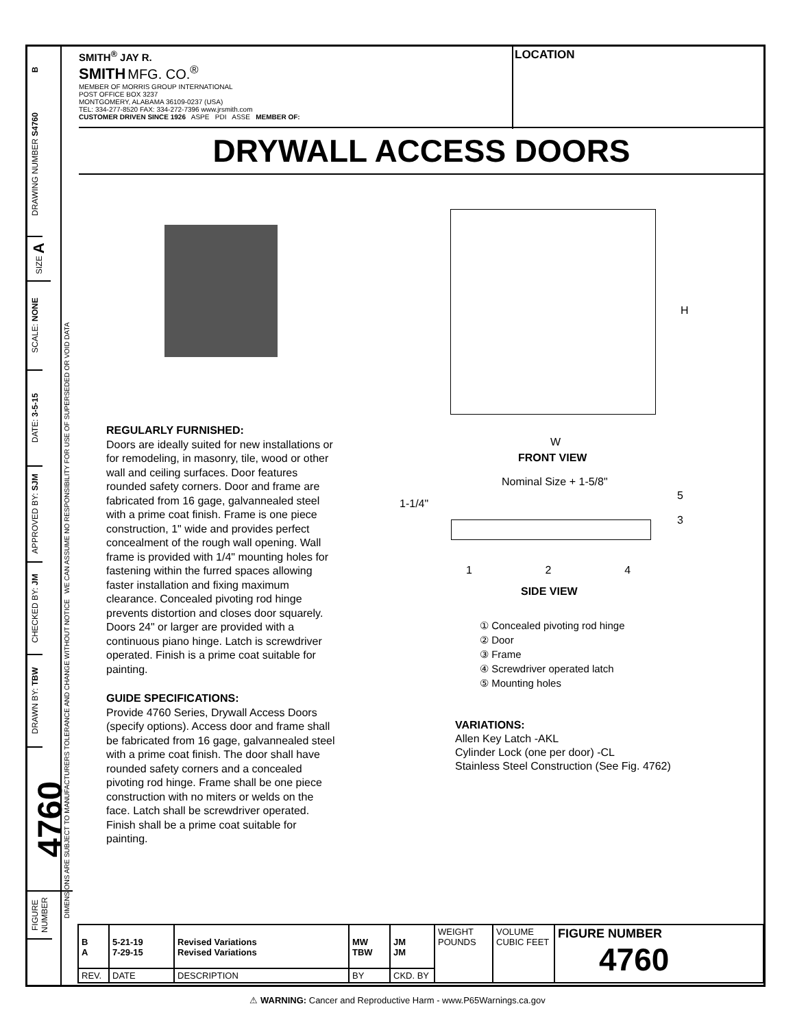B
DRAWING NUMBER S4760
SIZE A
SCALE: NONE
DATE: 3-5-15
APPROVED BY: SJM
CHECKED BY: JM
DRAWN BY: TBW
4760
FIGURE NUMBER
DIMENSIONS ARE SUBJECT TO MANUFACTURERS TOLERANCE AND CHANGE WITHOUT NOTICE WE CAN ASSUME NO RESPONSIBILITY FOR USE OF SUPERSEDED OR VOID DATA
SMITH<sup>®</sup> JAY R.
SMITH MFG. CO.<sup>®</sup>
MEMBER OF MORRIS GROUP INTERNATIONAL
POST OFFICE BOX 3237
MONTGOMERY, ALABAMA 36109-0237 (USA)
TEL: 334-277-8520 FAX: 334-272-7396 www.jrsmith.com
CUSTOMER DRIVEN SINCE 1926 ASPE PDI ASSE MEMBER OF:
LOCATION
DRYWALL ACCESS DOORS
H
W
FRONT VIEW
Nominal Size + 1-5/8"
1-1/4"
1 2 4
5
3
SIDE VIEW
REGULARLY FURNISHED:
Doors are ideally suited for new installations or for remodeling, in masonry, tile, wood or other wall and ceiling surfaces. Door features rounded safety corners. Door and frame are fabricated from 16 gage, galvannealed steel with a prime coat finish. Frame is one piece construction, 1" wide and provides perfect concealment of the rough wall opening. Wall frame is provided with 1/4" mounting holes for fastening within the furred spaces allowing faster installation and fixing maximum clearance. Concealed pivoting rod hinge prevents distortion and closes door squarely. Doors 24" or larger are provided with a continuous piano hinge. Latch is screwdriver operated. Finish is a prime coat suitable for painting.
GUIDE SPECIFICATIONS:
Provide 4760 Series, Drywall Access Doors (specify options). Access door and frame shall be fabricated from 16 gage, galvannealed steel with a prime coat finish. The door shall have rounded safety corners and a concealed pivoting rod hinge. Frame shall be one piece construction with no miters or welds on the face. Latch shall be screwdriver operated. Finish shall be a prime coat suitable for painting.
① Concealed pivoting rod hinge
② Door
③ Frame
④ Screwdriver operated latch
⑤ Mounting holes
VARIATIONS:
Allen Key Latch -AKL
Cylinder Lock (one per door) -CL
Stainless Steel Construction (See Fig. 4762)
| B A | 5-21-19 7-29-15 | Revised Variations Revised Variations | MW TBW | JM JM | WEIGHT POUNDS | VOLUME CUBIC FEET | FIGURE NUMBER 4760 |
| REV. | DATE | DESCRIPTION | BY | CKD. BY | | | |
⚠ WARNING: Cancer and Reproductive Harm - www.P65Warnings.ca.gov